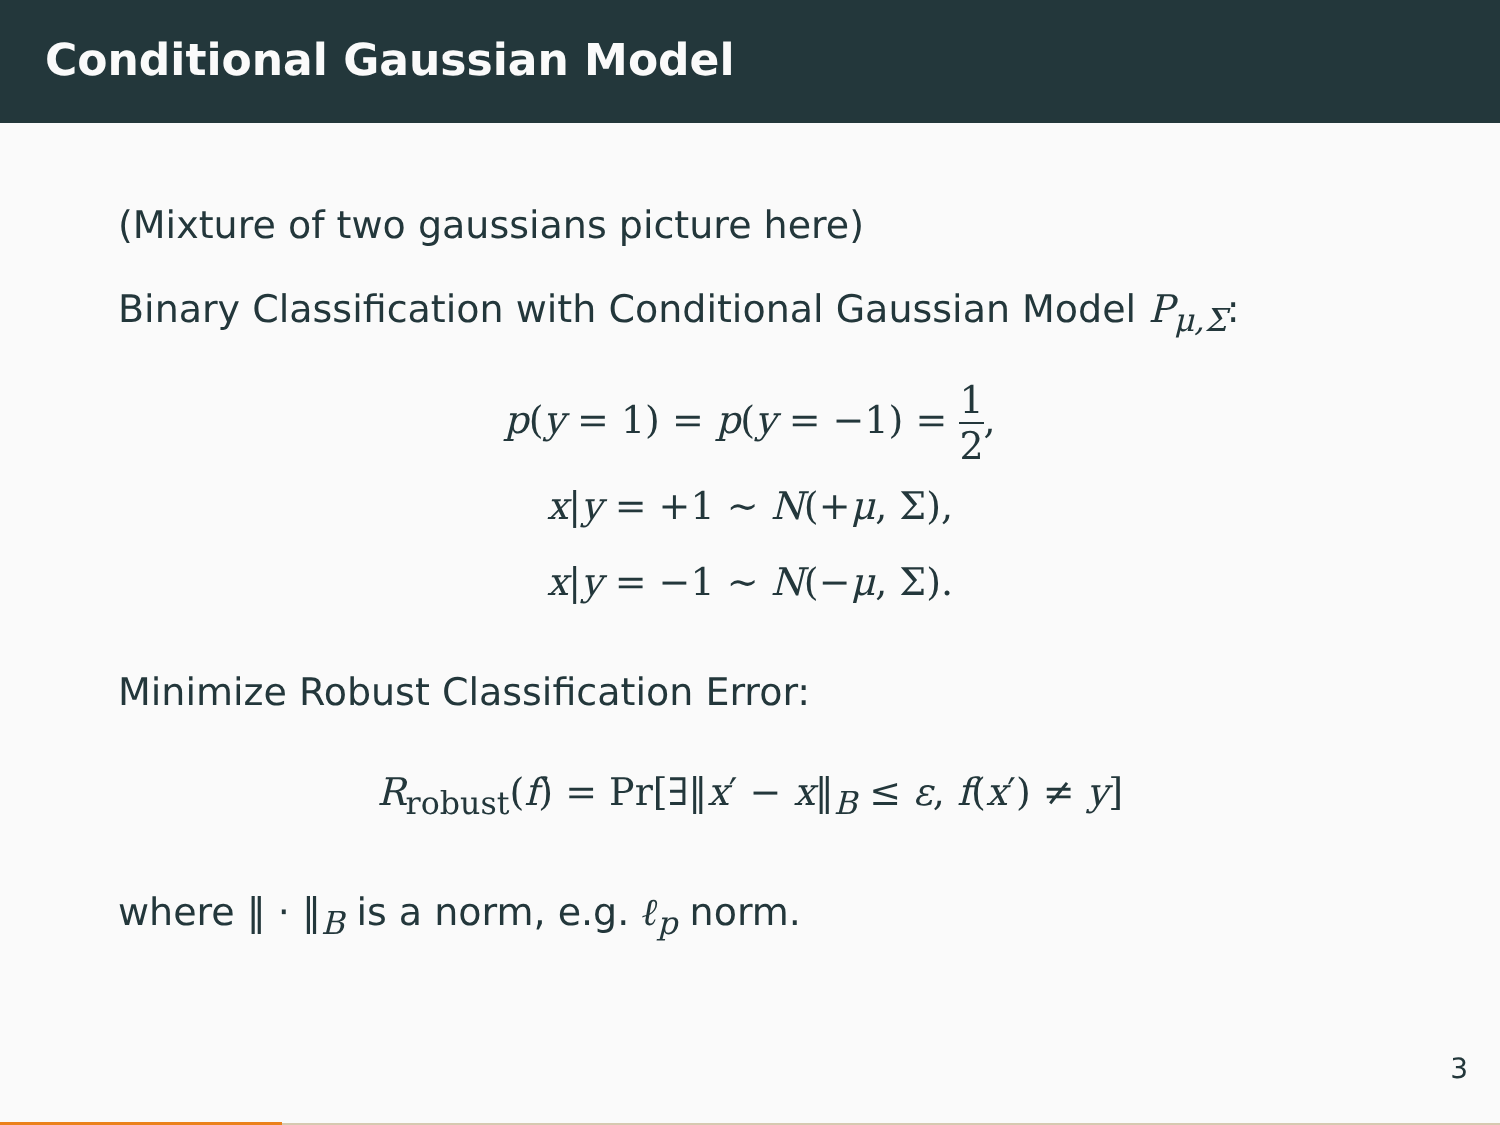Conditional Gaussian Model
(Mixture of two gaussians picture here)
Binary Classification with Conditional Gaussian Model P<sub>μ,Σ</sub>:
p(y = 1) = p(y = −1) = 1 2,
x|y = +1 ∼ N(+μ, Σ),
x|y = −1 ∼ N(−μ, Σ).
Minimize Robust Classification Error:
R<sub>robust</sub>(f) = Pr[∃‖x′ − x‖<sub>B</sub> ≤ ε, f(x′) ≠ y]
where ‖ · ‖<sub>B</sub> is a norm, e.g. ℓ<sub>p</sub> norm.
3